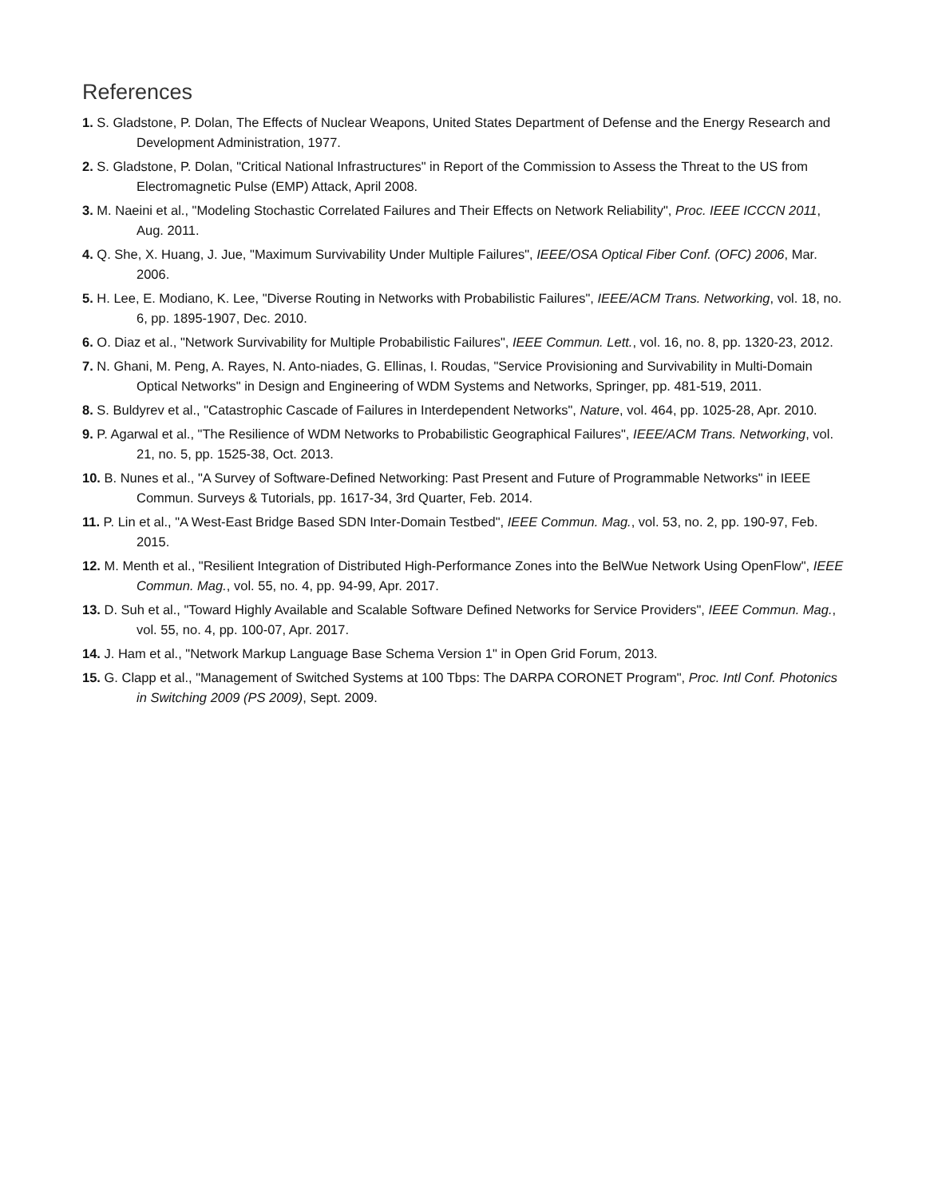References
1. S. Gladstone, P. Dolan, The Effects of Nuclear Weapons, United States Department of Defense and the Energy Research and Development Administration, 1977.
2. S. Gladstone, P. Dolan, "Critical National Infrastructures" in Report of the Commission to Assess the Threat to the US from Electromagnetic Pulse (EMP) Attack, April 2008.
3. M. Naeini et al., "Modeling Stochastic Correlated Failures and Their Effects on Network Reliability", Proc. IEEE ICCCN 2011, Aug. 2011.
4. Q. She, X. Huang, J. Jue, "Maximum Survivability Under Multiple Failures", IEEE/OSA Optical Fiber Conf. (OFC) 2006, Mar. 2006.
5. H. Lee, E. Modiano, K. Lee, "Diverse Routing in Networks with Probabilistic Failures", IEEE/ACM Trans. Networking, vol. 18, no. 6, pp. 1895-1907, Dec. 2010.
6. O. Diaz et al., "Network Survivability for Multiple Probabilistic Failures", IEEE Commun. Lett., vol. 16, no. 8, pp. 1320-23, 2012.
7. N. Ghani, M. Peng, A. Rayes, N. Anto-niades, G. Ellinas, I. Roudas, "Service Provisioning and Survivability in Multi-Domain Optical Networks" in Design and Engineering of WDM Systems and Networks, Springer, pp. 481-519, 2011.
8. S. Buldyrev et al., "Catastrophic Cascade of Failures in Interdependent Networks", Nature, vol. 464, pp. 1025-28, Apr. 2010.
9. P. Agarwal et al., "The Resilience of WDM Networks to Probabilistic Geographical Failures", IEEE/ACM Trans. Networking, vol. 21, no. 5, pp. 1525-38, Oct. 2013.
10. B. Nunes et al., "A Survey of Software-Defined Networking: Past Present and Future of Programmable Networks" in IEEE Commun. Surveys & Tutorials, pp. 1617-34, 3rd Quarter, Feb. 2014.
11. P. Lin et al., "A West-East Bridge Based SDN Inter-Domain Testbed", IEEE Commun. Mag., vol. 53, no. 2, pp. 190-97, Feb. 2015.
12. M. Menth et al., "Resilient Integration of Distributed High-Performance Zones into the BelWue Network Using OpenFlow", IEEE Commun. Mag., vol. 55, no. 4, pp. 94-99, Apr. 2017.
13. D. Suh et al., "Toward Highly Available and Scalable Software Defined Networks for Service Providers", IEEE Commun. Mag., vol. 55, no. 4, pp. 100-07, Apr. 2017.
14. J. Ham et al., "Network Markup Language Base Schema Version 1" in Open Grid Forum, 2013.
15. G. Clapp et al., "Management of Switched Systems at 100 Tbps: The DARPA CORONET Program", Proc. Intl Conf. Photonics in Switching 2009 (PS 2009), Sept. 2009.